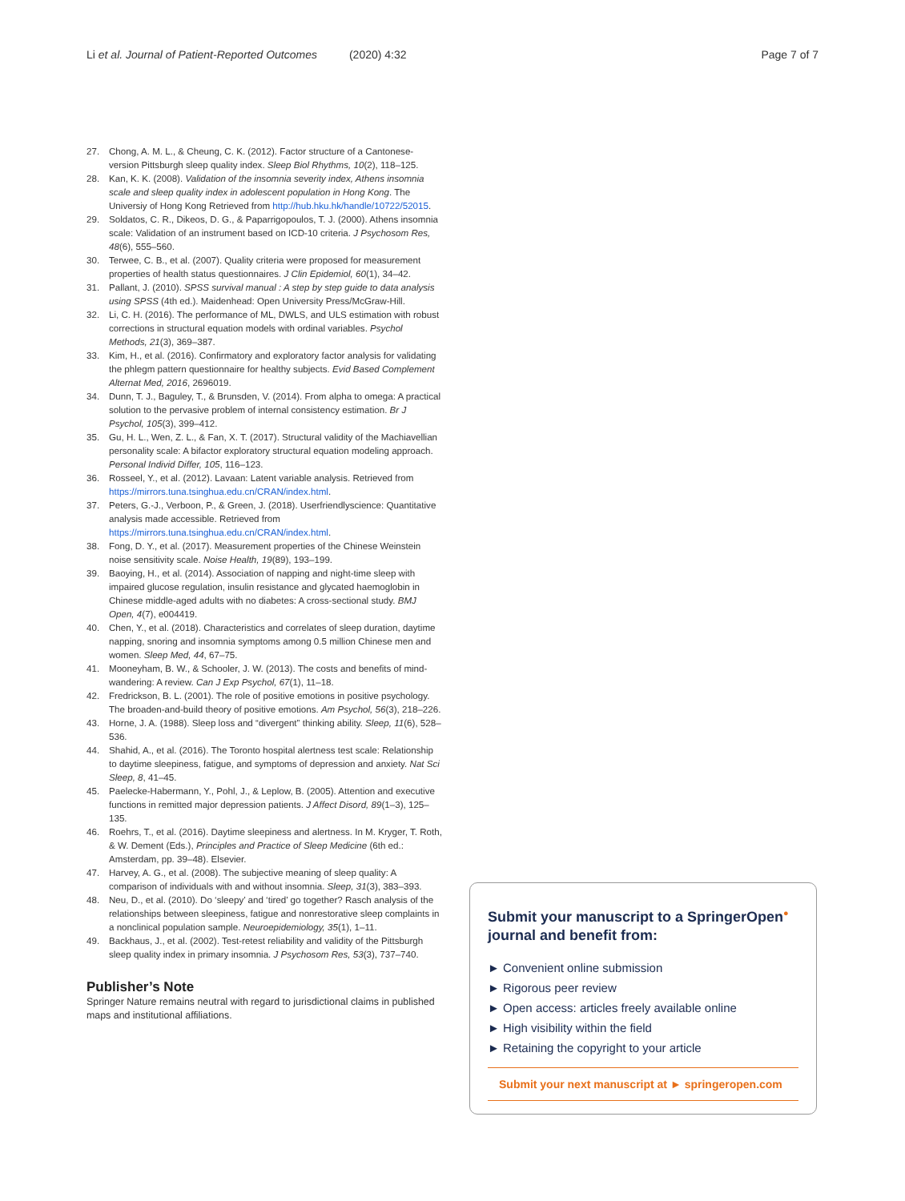Li et al. Journal of Patient-Reported Outcomes (2020) 4:32
Page 7 of 7
27. Chong, A. M. L., & Cheung, C. K. (2012). Factor structure of a Cantonese-version Pittsburgh sleep quality index. Sleep Biol Rhythms, 10(2), 118–125.
28. Kan, K. K. (2008). Validation of the insomnia severity index, Athens insomnia scale and sleep quality index in adolescent population in Hong Kong. The Universiy of Hong Kong Retrieved from http://hub.hku.hk/handle/10722/52015.
29. Soldatos, C. R., Dikeos, D. G., & Paparrigopoulos, T. J. (2000). Athens insomnia scale: Validation of an instrument based on ICD-10 criteria. J Psychosom Res, 48(6), 555–560.
30. Terwee, C. B., et al. (2007). Quality criteria were proposed for measurement properties of health status questionnaires. J Clin Epidemiol, 60(1), 34–42.
31. Pallant, J. (2010). SPSS survival manual : A step by step guide to data analysis using SPSS (4th ed.). Maidenhead: Open University Press/McGraw-Hill.
32. Li, C. H. (2016). The performance of ML, DWLS, and ULS estimation with robust corrections in structural equation models with ordinal variables. Psychol Methods, 21(3), 369–387.
33. Kim, H., et al. (2016). Confirmatory and exploratory factor analysis for validating the phlegm pattern questionnaire for healthy subjects. Evid Based Complement Alternat Med, 2016, 2696019.
34. Dunn, T. J., Baguley, T., & Brunsden, V. (2014). From alpha to omega: A practical solution to the pervasive problem of internal consistency estimation. Br J Psychol, 105(3), 399–412.
35. Gu, H. L., Wen, Z. L., & Fan, X. T. (2017). Structural validity of the Machiavellian personality scale: A bifactor exploratory structural equation modeling approach. Personal Individ Differ, 105, 116–123.
36. Rosseel, Y., et al. (2012). Lavaan: Latent variable analysis. Retrieved from https://mirrors.tuna.tsinghua.edu.cn/CRAN/index.html.
37. Peters, G.-J., Verboon, P., & Green, J. (2018). Userfriendlyscience: Quantitative analysis made accessible. Retrieved from https://mirrors.tuna.tsinghua.edu.cn/CRAN/index.html.
38. Fong, D. Y., et al. (2017). Measurement properties of the Chinese Weinstein noise sensitivity scale. Noise Health, 19(89), 193–199.
39. Baoying, H., et al. (2014). Association of napping and night-time sleep with impaired glucose regulation, insulin resistance and glycated haemoglobin in Chinese middle-aged adults with no diabetes: A cross-sectional study. BMJ Open, 4(7), e004419.
40. Chen, Y., et al. (2018). Characteristics and correlates of sleep duration, daytime napping, snoring and insomnia symptoms among 0.5 million Chinese men and women. Sleep Med, 44, 67–75.
41. Mooneyham, B. W., & Schooler, J. W. (2013). The costs and benefits of mind-wandering: A review. Can J Exp Psychol, 67(1), 11–18.
42. Fredrickson, B. L. (2001). The role of positive emotions in positive psychology. The broaden-and-build theory of positive emotions. Am Psychol, 56(3), 218–226.
43. Horne, J. A. (1988). Sleep loss and “divergent” thinking ability. Sleep, 11(6), 528–536.
44. Shahid, A., et al. (2016). The Toronto hospital alertness test scale: Relationship to daytime sleepiness, fatigue, and symptoms of depression and anxiety. Nat Sci Sleep, 8, 41–45.
45. Paelecke-Habermann, Y., Pohl, J., & Leplow, B. (2005). Attention and executive functions in remitted major depression patients. J Affect Disord, 89(1–3), 125–135.
46. Roehrs, T., et al. (2016). Daytime sleepiness and alertness. In M. Kryger, T. Roth, & W. Dement (Eds.), Principles and Practice of Sleep Medicine (6th ed.: Amsterdam, pp. 39–48). Elsevier.
47. Harvey, A. G., et al. (2008). The subjective meaning of sleep quality: A comparison of individuals with and without insomnia. Sleep, 31(3), 383–393.
48. Neu, D., et al. (2010). Do ‘sleepy’ and ‘tired’ go together? Rasch analysis of the relationships between sleepiness, fatigue and nonrestorative sleep complaints in a nonclinical population sample. Neuroepidemiology, 35(1), 1–11.
49. Backhaus, J., et al. (2002). Test-retest reliability and validity of the Pittsburgh sleep quality index in primary insomnia. J Psychosom Res, 53(3), 737–740.
Publisher’s Note
Springer Nature remains neutral with regard to jurisdictional claims in published maps and institutional affiliations.
Submit your manuscript to a SpringerOpen<sup>●</sup> journal and benefit from:
► Convenient online submission
► Rigorous peer review
► Open access: articles freely available online
► High visibility within the field
► Retaining the copyright to your article
Submit your next manuscript at ► springeropen.com